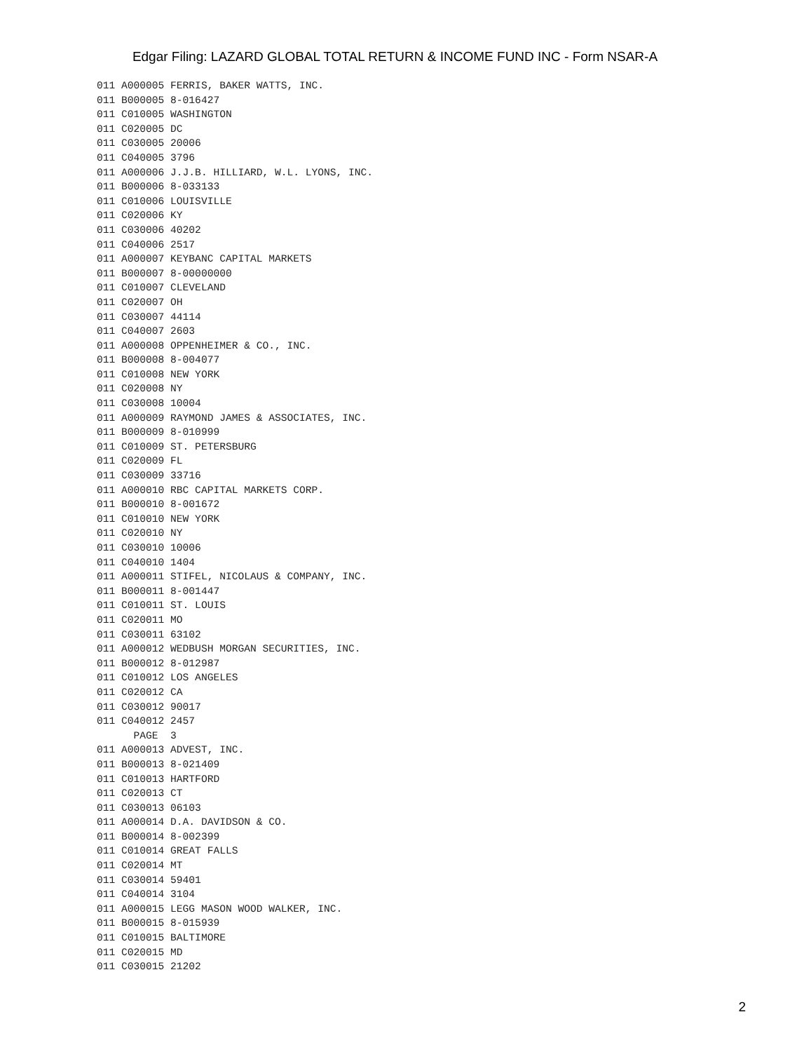Edgar Filing: LAZARD GLOBAL TOTAL RETURN & INCOME FUND INC - Form NSAR-A
011 A000005 FERRIS, BAKER WATTS, INC.
011 B000005 8-016427
011 C010005 WASHINGTON
011 C020005 DC
011 C030005 20006
011 C040005 3796
011 A000006 J.J.B. HILLIARD, W.L. LYONS, INC.
011 B000006 8-033133
011 C010006 LOUISVILLE
011 C020006 KY
011 C030006 40202
011 C040006 2517
011 A000007 KEYBANC CAPITAL MARKETS
011 B000007 8-00000000
011 C010007 CLEVELAND
011 C020007 OH
011 C030007 44114
011 C040007 2603
011 A000008 OPPENHEIMER & CO., INC.
011 B000008 8-004077
011 C010008 NEW YORK
011 C020008 NY
011 C030008 10004
011 A000009 RAYMOND JAMES & ASSOCIATES, INC.
011 B000009 8-010999
011 C010009 ST. PETERSBURG
011 C020009 FL
011 C030009 33716
011 A000010 RBC CAPITAL MARKETS CORP.
011 B000010 8-001672
011 C010010 NEW YORK
011 C020010 NY
011 C030010 10006
011 C040010 1404
011 A000011 STIFEL, NICOLAUS & COMPANY, INC.
011 B000011 8-001447
011 C010011 ST. LOUIS
011 C020011 MO
011 C030011 63102
011 A000012 WEDBUSH MORGAN SECURITIES, INC.
011 B000012 8-012987
011 C010012 LOS ANGELES
011 C020012 CA
011 C030012 90017
011 C040012 2457
      PAGE  3
011 A000013 ADVEST, INC.
011 B000013 8-021409
011 C010013 HARTFORD
011 C020013 CT
011 C030013 06103
011 A000014 D.A. DAVIDSON & CO.
011 B000014 8-002399
011 C010014 GREAT FALLS
011 C020014 MT
011 C030014 59401
011 C040014 3104
011 A000015 LEGG MASON WOOD WALKER, INC.
011 B000015 8-015939
011 C010015 BALTIMORE
011 C020015 MD
011 C030015 21202
2